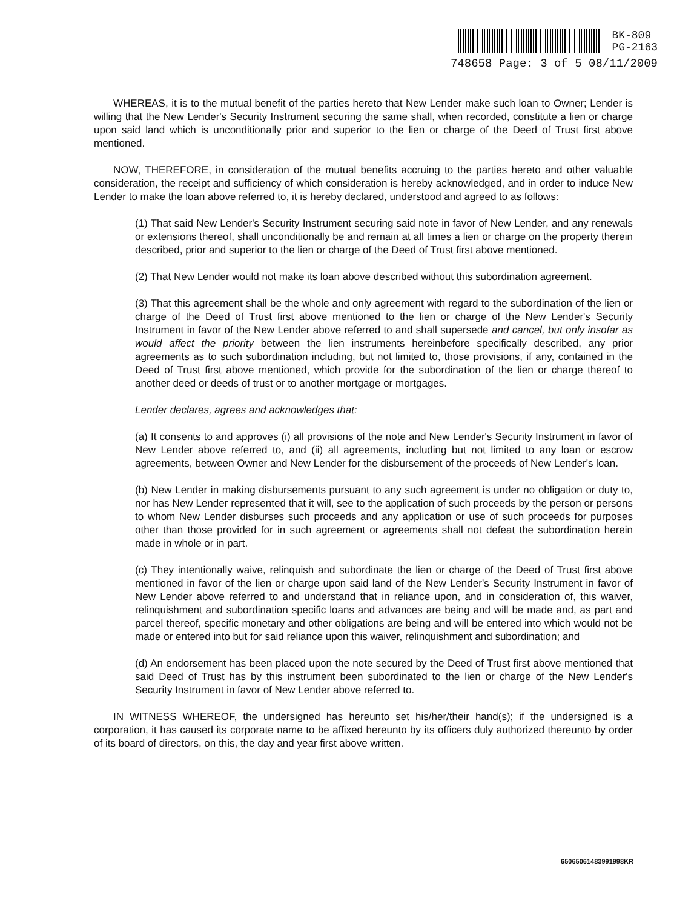BK-809
PG-2163
748658 Page: 3 of 5 08/11/2009
WHEREAS, it is to the mutual benefit of the parties hereto that New Lender make such loan to Owner; Lender is willing that the New Lender's Security Instrument securing the same shall, when recorded, constitute a lien or charge upon said land which is unconditionally prior and superior to the lien or charge of the Deed of Trust first above mentioned.
NOW, THEREFORE, in consideration of the mutual benefits accruing to the parties hereto and other valuable consideration, the receipt and sufficiency of which consideration is hereby acknowledged, and in order to induce New Lender to make the loan above referred to, it is hereby declared, understood and agreed to as follows:
(1) That said New Lender's Security Instrument securing said note in favor of New Lender, and any renewals or extensions thereof, shall unconditionally be and remain at all times a lien or charge on the property therein described, prior and superior to the lien or charge of the Deed of Trust first above mentioned.
(2) That New Lender would not make its loan above described without this subordination agreement.
(3) That this agreement shall be the whole and only agreement with regard to the subordination of the lien or charge of the Deed of Trust first above mentioned to the lien or charge of the New Lender's Security Instrument in favor of the New Lender above referred to and shall supersede and cancel, but only insofar as would affect the priority between the lien instruments hereinbefore specifically described, any prior agreements as to such subordination including, but not limited to, those provisions, if any, contained in the Deed of Trust first above mentioned, which provide for the subordination of the lien or charge thereof to another deed or deeds of trust or to another mortgage or mortgages.
Lender declares, agrees and acknowledges that:
(a) It consents to and approves (i) all provisions of the note and New Lender's Security Instrument in favor of New Lender above referred to, and (ii) all agreements, including but not limited to any loan or escrow agreements, between Owner and New Lender for the disbursement of the proceeds of New Lender's loan.
(b) New Lender in making disbursements pursuant to any such agreement is under no obligation or duty to, nor has New Lender represented that it will, see to the application of such proceeds by the person or persons to whom New Lender disburses such proceeds and any application or use of such proceeds for purposes other than those provided for in such agreement or agreements shall not defeat the subordination herein made in whole or in part.
(c) They intentionally waive, relinquish and subordinate the lien or charge of the Deed of Trust first above mentioned in favor of the lien or charge upon said land of the New Lender's Security Instrument in favor of New Lender above referred to and understand that in reliance upon, and in consideration of, this waiver, relinquishment and subordination specific loans and advances are being and will be made and, as part and parcel thereof, specific monetary and other obligations are being and will be entered into which would not be made or entered into but for said reliance upon this waiver, relinquishment and subordination; and
(d) An endorsement has been placed upon the note secured by the Deed of Trust first above mentioned that said Deed of Trust has by this instrument been subordinated to the lien or charge of the New Lender's Security Instrument in favor of New Lender above referred to.
IN WITNESS WHEREOF, the undersigned has hereunto set his/her/their hand(s); if the undersigned is a corporation, it has caused its corporate name to be affixed hereunto by its officers duly authorized thereunto by order of its board of directors, on this, the day and year first above written.
65065061483991998KR